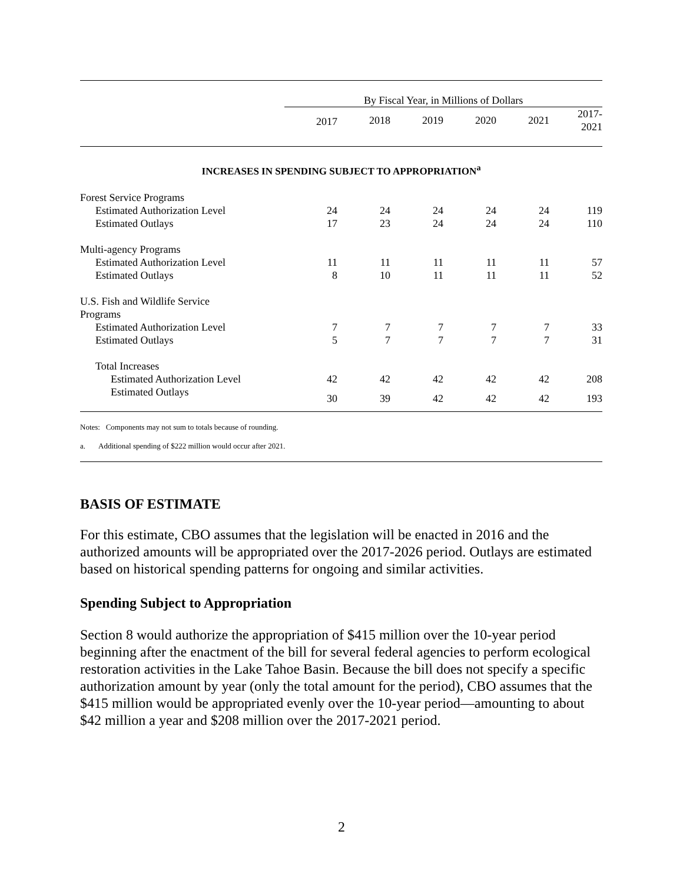| | By Fiscal Year, in Millions of Dollars | | | | | |
| --- | --- | --- | --- | --- | --- | --- |
| | 2017 | 2018 | 2019 | 2020 | 2021 | 2017- 2021 |
| INCREASES IN SPENDING SUBJECT TO APPROPRIATION<sup>a</sup> | | | | | | |
| Forest Service Programs | | | | | | |
| Estimated Authorization Level | 24 | 24 | 24 | 24 | 24 | 119 |
| Estimated Outlays | 17 | 23 | 24 | 24 | 24 | 110 |
| Multi-agency Programs | | | | | | |
| Estimated Authorization Level | 11 | 11 | 11 | 11 | 11 | 57 |
| Estimated Outlays | 8 | 10 | 11 | 11 | 11 | 52 |
| U.S. Fish and Wildlife Service Programs | | | | | | |
| Estimated Authorization Level | 7 | 7 | 7 | 7 | 7 | 33 |
| Estimated Outlays | 5 | 7 | 7 | 7 | 7 | 31 |
| Total Increases | | | | | | |
| Estimated Authorization Level | 42 | 42 | 42 | 42 | 42 | 208 |
| Estimated Outlays | 30 | 39 | 42 | 42 | 42 | 193 |
Notes: Components may not sum to totals because of rounding.
a. Additional spending of $222 million would occur after 2021.
BASIS OF ESTIMATE
For this estimate, CBO assumes that the legislation will be enacted in 2016 and the authorized amounts will be appropriated over the 2017-2026 period. Outlays are estimated based on historical spending patterns for ongoing and similar activities.
Spending Subject to Appropriation
Section 8 would authorize the appropriation of $415 million over the 10-year period beginning after the enactment of the bill for several federal agencies to perform ecological restoration activities in the Lake Tahoe Basin. Because the bill does not specify a specific authorization amount by year (only the total amount for the period), CBO assumes that the $415 million would be appropriated evenly over the 10-year period—amounting to about $42 million a year and $208 million over the 2017-2021 period.
2